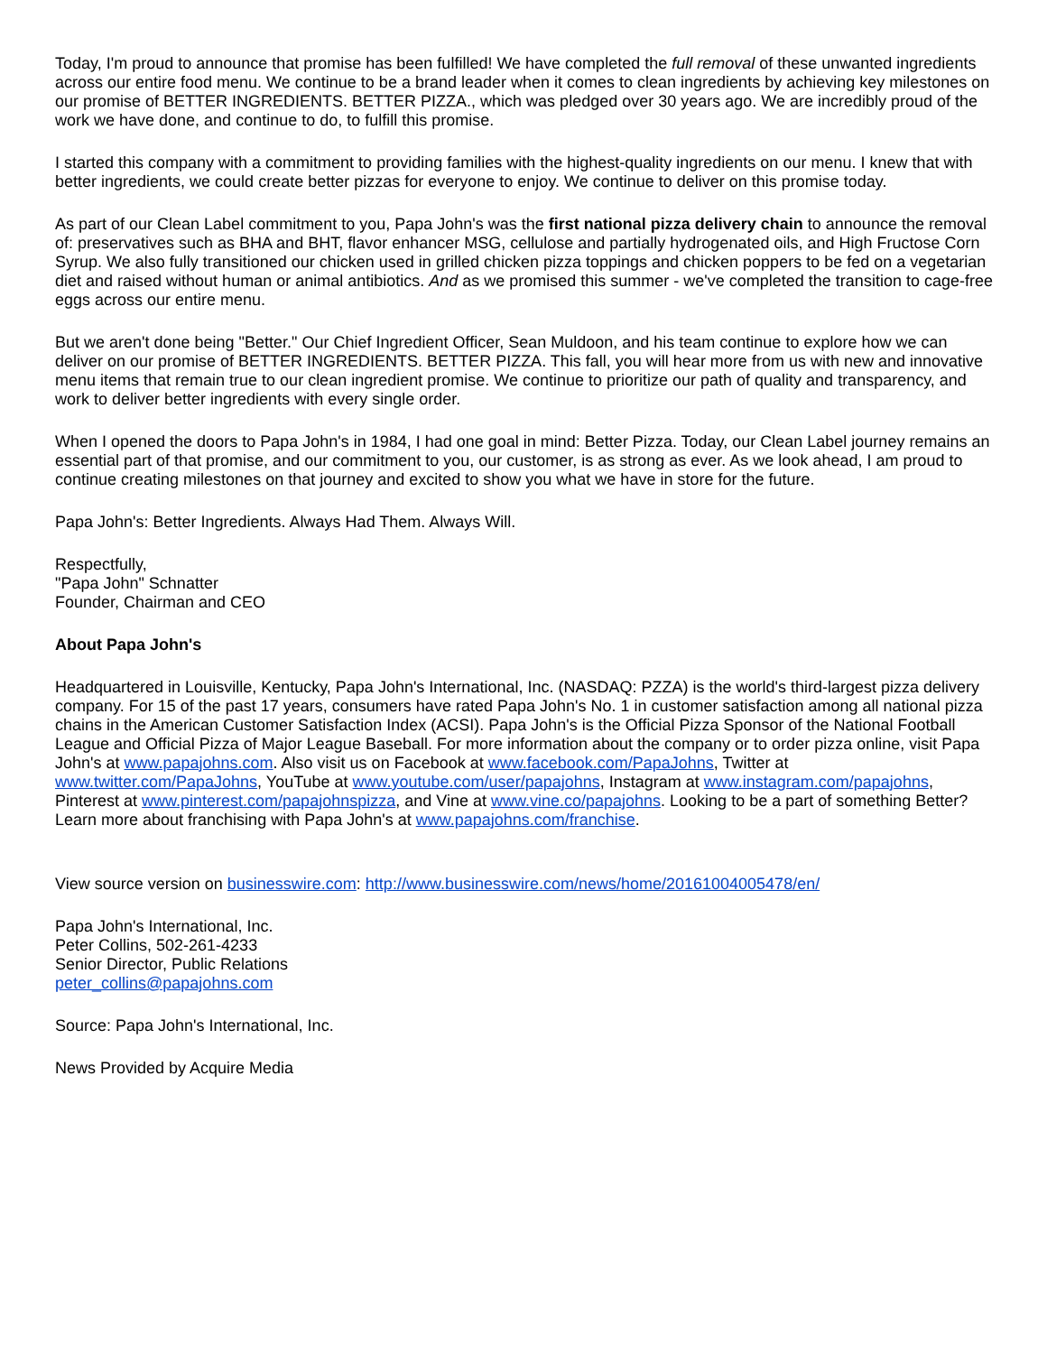Today, I'm proud to announce that promise has been fulfilled! We have completed the full removal of these unwanted ingredients across our entire food menu. We continue to be a brand leader when it comes to clean ingredients by achieving key milestones on our promise of BETTER INGREDIENTS. BETTER PIZZA., which was pledged over 30 years ago. We are incredibly proud of the work we have done, and continue to do, to fulfill this promise.
I started this company with a commitment to providing families with the highest-quality ingredients on our menu. I knew that with better ingredients, we could create better pizzas for everyone to enjoy. We continue to deliver on this promise today.
As part of our Clean Label commitment to you, Papa John's was the first national pizza delivery chain to announce the removal of: preservatives such as BHA and BHT, flavor enhancer MSG, cellulose and partially hydrogenated oils, and High Fructose Corn Syrup. We also fully transitioned our chicken used in grilled chicken pizza toppings and chicken poppers to be fed on a vegetarian diet and raised without human or animal antibiotics. And as we promised this summer - we've completed the transition to cage-free eggs across our entire menu.
But we aren't done being "Better." Our Chief Ingredient Officer, Sean Muldoon, and his team continue to explore how we can deliver on our promise of BETTER INGREDIENTS. BETTER PIZZA. This fall, you will hear more from us with new and innovative menu items that remain true to our clean ingredient promise. We continue to prioritize our path of quality and transparency, and work to deliver better ingredients with every single order.
When I opened the doors to Papa John's in 1984, I had one goal in mind: Better Pizza. Today, our Clean Label journey remains an essential part of that promise, and our commitment to you, our customer, is as strong as ever. As we look ahead, I am proud to continue creating milestones on that journey and excited to show you what we have in store for the future.
Papa John's: Better Ingredients. Always Had Them. Always Will.
Respectfully,
"Papa John" Schnatter
Founder, Chairman and CEO
About Papa John's
Headquartered in Louisville, Kentucky, Papa John's International, Inc. (NASDAQ: PZZA) is the world's third-largest pizza delivery company. For 15 of the past 17 years, consumers have rated Papa John's No. 1 in customer satisfaction among all national pizza chains in the American Customer Satisfaction Index (ACSI). Papa John's is the Official Pizza Sponsor of the National Football League and Official Pizza of Major League Baseball. For more information about the company or to order pizza online, visit Papa John's at www.papajohns.com. Also visit us on Facebook at www.facebook.com/PapaJohns, Twitter at www.twitter.com/PapaJohns, YouTube at www.youtube.com/user/papajohns, Instagram at www.instagram.com/papajohns, Pinterest at www.pinterest.com/papajohnspizza, and Vine at www.vine.co/papajohns. Looking to be a part of something Better? Learn more about franchising with Papa John's at www.papajohns.com/franchise.
View source version on businesswire.com: http://www.businesswire.com/news/home/20161004005478/en/
Papa John's International, Inc.
Peter Collins, 502-261-4233
Senior Director, Public Relations
peter_collins@papajohns.com
Source: Papa John's International, Inc.
News Provided by Acquire Media